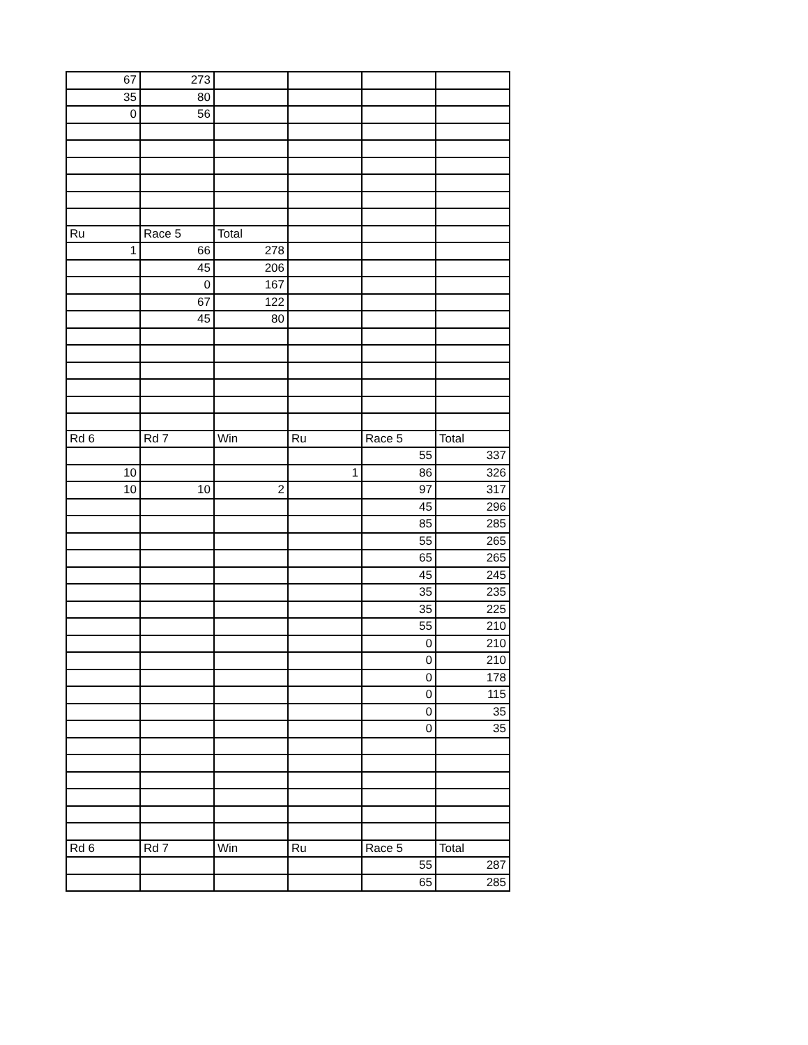| 67 | 273 | | | | |
| 35 | 80 | | | | |
| 0 | 56 | | | | |
| Ru | Race 5 | Total | | | |
| 1 | 66 | 278 | | | |
| | 45 | 206 | | | |
| | 0 | 167 | | | |
| | 67 | 122 | | | |
| | 45 | 80 | | | |
| Rd 6 | Rd 7 | Win | Ru | Race 5 | Total |
| | | | | 55 | 337 |
| 10 | | | 1 | 86 | 326 |
| 10 | 10 | 2 | | 97 | 317 |
| | | | | 45 | 296 |
| | | | | 85 | 285 |
| | | | | 55 | 265 |
| | | | | 65 | 265 |
| | | | | 45 | 245 |
| | | | | 35 | 235 |
| | | | | 35 | 225 |
| | | | | 55 | 210 |
| | | | | 0 | 210 |
| | | | | 0 | 210 |
| | | | | 0 | 178 |
| | | | | 0 | 115 |
| | | | | 0 | 35 |
| | | | | 0 | 35 |
| Rd 6 | Rd 7 | Win | Ru | Race 5 | Total |
| | | | | 55 | 287 |
| | | | | 65 | 285 |